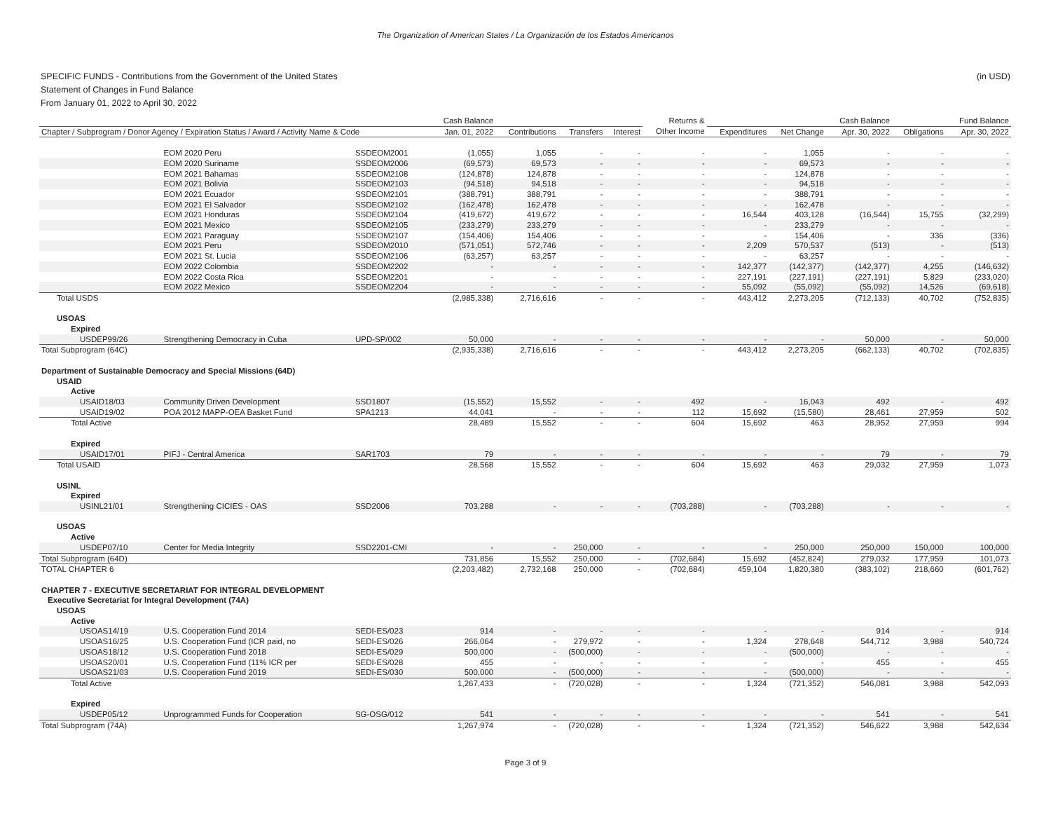The Organization of American States / La Organización de los Estados Americanos
(in USD) SPECIFIC FUNDS - Contributions from the Government of the United States
Statement of Changes in Fund Balance
From January 01, 2022 to April 30, 2022
| | | | Cash Balance | | | | Returns & | | | Cash Balance | | Fund Balance |
| --- | --- | --- | --- | --- | --- | --- | --- | --- | --- | --- | --- | --- |
| Chapter / Subprogram / Donor Agency / Expiration Status / Award / Activity Name & Code | | | Jan. 01, 2022 | Contributions | Transfers | Interest | Other Income | Expenditures | Net Change | Apr. 30, 2022 | Obligations | Apr. 30, 2022 |
| | EOM 2020 Peru | SSDEOM2001 | (1,055) | 1,055 | - | - | - | - | 1,055 | - | - | - |
| | EOM 2020 Suriname | SSDEOM2006 | (69,573) | 69,573 | - | - | - | - | 69,573 | - | - | - |
| | EOM 2021 Bahamas | SSDEOM2108 | (124,878) | 124,878 | - | - | - | - | 124,878 | - | - | - |
| | EOM 2021 Bolivia | SSDEOM2103 | (94,518) | 94,518 | - | - | - | - | 94,518 | - | - | - |
| | EOM 2021 Ecuador | SSDEOM2101 | (388,791) | 388,791 | - | - | - | - | 388,791 | - | - | - |
| | EOM 2021 El Salvador | SSDEOM2102 | (162,478) | 162,478 | - | - | - | - | 162,478 | - | - | - |
| | EOM 2021 Honduras | SSDEOM2104 | (419,672) | 419,672 | - | - | - | 16,544 | 403,128 | (16,544) | 15,755 | (32,299) |
| | EOM 2021 Mexico | SSDEOM2105 | (233,279) | 233,279 | - | - | - | - | 233,279 | - | - | - |
| | EOM 2021 Paraguay | SSDEOM2107 | (154,406) | 154,406 | - | - | - | - | 154,406 | - | 336 | (336) |
| | EOM 2021 Peru | SSDEOM2010 | (571,051) | 572,746 | - | - | - | 2,209 | 570,537 | (513) | - | (513) |
| | EOM 2021 St. Lucia | SSDEOM2106 | (63,257) | 63,257 | - | - | - | - | 63,257 | - | - | - |
| | EOM 2022 Colombia | SSDEOM2202 | - | - | - | - | - | 142,377 | (142,377) | (142,377) | 4,255 | (146,632) |
| | EOM 2022 Costa Rica | SSDEOM2201 | - | - | - | - | - | 227,191 | (227,191) | (227,191) | 5,829 | (233,020) |
| | EOM 2022 Mexico | SSDEOM2204 | - | - | - | - | - | 55,092 | (55,092) | (55,092) | 14,526 | (69,618) |
| Total USDS | | | (2,985,338) | 2,716,616 | - | - | - | 443,412 | 2,273,205 | (712,133) | 40,702 | (752,835) |
| USOAS | | | | | | | | | | | | |
| Expired | | | | | | | | | | | | |
| USDEP99/26 | Strengthening Democracy in Cuba | UPD-SP/002 | 50,000 | - | - | - | - | - | - | 50,000 | - | 50,000 |
| Total Subprogram (64C) | | | (2,935,338) | 2,716,616 | - | - | - | 443,412 | 2,273,205 | (662,133) | 40,702 | (702,835) |
| Department of Sustainable Democracy and Special Missions (64D) | | | | | | | | | | | | |
| USAID | | | | | | | | | | | | |
| Active | | | | | | | | | | | | |
| USAID18/03 | Community Driven Development | SSD1807 | (15,552) | 15,552 | - | - | 492 | - | 16,043 | 492 | - | 492 |
| USAID19/02 | POA 2012 MAPP-OEA Basket Fund | SPA1213 | 44,041 | - | - | - | 112 | 15,692 | (15,580) | 28,461 | 27,959 | 502 |
| Total Active | | | 28,489 | 15,552 | - | - | 604 | 15,692 | 463 | 28,952 | 27,959 | 994 |
| Expired | | | | | | | | | | | | |
| USAID17/01 | PIFJ - Central America | SAR1703 | 79 | - | - | - | - | - | - | 79 | - | 79 |
| Total USAID | | | 28,568 | 15,552 | - | - | 604 | 15,692 | 463 | 29,032 | 27,959 | 1,073 |
| USINL | | | | | | | | | | | | |
| Expired | | | | | | | | | | | | |
| USINL21/01 | Strengthening CICIES - OAS | SSD2006 | 703,288 | - | - | - | (703,288) | - | (703,288) | - | - | - |
| USOAS | | | | | | | | | | | | |
| Active | | | | | | | | | | | | |
| USDEP07/10 | Center for Media Integrity | SSD2201-CMI | - | - | 250,000 | - | - | - | 250,000 | 250,000 | 150,000 | 100,000 |
| Total Subprogram (64D) | | | 731,856 | 15,552 | 250,000 | - | (702,684) | 15,692 | (452,824) | 279,032 | 177,959 | 101,073 |
| TOTAL CHAPTER 6 | | | (2,203,482) | 2,732,168 | 250,000 | - | (702,684) | 459,104 | 1,820,380 | (383,102) | 218,660 | (601,762) |
| CHAPTER 7 - EXECUTIVE SECRETARIAT FOR INTEGRAL DEVELOPMENT | | | | | | | | | | | | |
| Executive Secretariat for Integral Development (74A) | | | | | | | | | | | | |
| USOAS | | | | | | | | | | | | |
| Active | | | | | | | | | | | | |
| USOAS14/19 | U.S. Cooperation Fund 2014 | SEDI-ES/023 | 914 | - | - | - | - | - | - | 914 | - | 914 |
| USOAS16/25 | U.S. Cooperation Fund (ICR paid, no | SEDI-ES/026 | 266,064 | - | 279,972 | - | - | 1,324 | 278,648 | 544,712 | 3,988 | 540,724 |
| USOAS18/12 | U.S. Cooperation Fund 2018 | SEDI-ES/029 | 500,000 | - | (500,000) | - | - | - | (500,000) | - | - | - |
| USOAS20/01 | U.S. Cooperation Fund (11% ICR per | SEDI-ES/028 | 455 | - | - | - | - | - | - | 455 | - | 455 |
| USOAS21/03 | U.S. Cooperation Fund 2019 | SEDI-ES/030 | 500,000 | - | (500,000) | - | - | - | (500,000) | - | - | - |
| Total Active | | | 1,267,433 | - | (720,028) | - | - | 1,324 | (721,352) | 546,081 | 3,988 | 542,093 |
| Expired | | | | | | | | | | | | |
| USDEP05/12 | Unprogrammed Funds for Cooperation | SG-OSG/012 | 541 | - | - | - | - | - | - | 541 | - | 541 |
| Total Subprogram (74A) | | | 1,267,974 | - | (720,028) | - | - | 1,324 | (721,352) | 546,622 | 3,988 | 542,634 |
Page 3 of 9